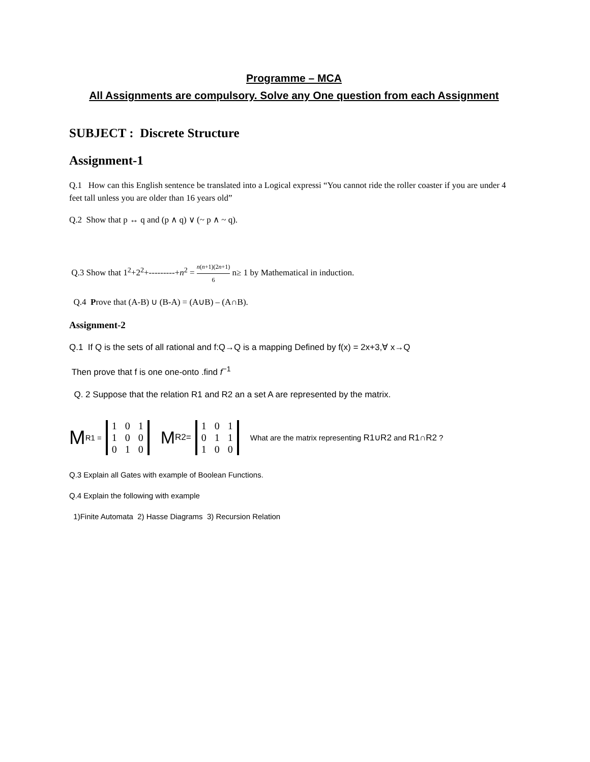Programme – MCA
All Assignments are compulsory. Solve any One question from each Assignment
SUBJECT : Discrete Structure
Assignment-1
Q.1 How can this English sentence be translated into a Logical expressi “You cannot ride the roller coaster if you are under 4 feet tall unless you are older than 16 years old”
Q.2 Show that p ↔ q and (p ∧ q) ∨ (~ p ∧ ~ q).
Q.3 Show that 1<sup>2</sup>+2<sup>2</sup>+---------+n<sup>2</sup> = n(n+1)(2n+1) 6 n≥ 1 by Mathematical in induction.
Q.4 Prove that (A-B) ∪ (B-A) = (A∪B) – (A∩B).
Assignment-2
Q.1 If Q is the sets of all rational and f:Q→Q is a mapping Defined by f(x) = 2x+3,∀ x→Q
Then prove that f is one one-onto .find f<sup>−1</sup>
Q. 2 Suppose that the relation R1 and R2 an a set A are represented by the matrix.
M R1 =
| 1 | 0 | 1 |
| 1 | 0 | 0 |
| 0 | 1 | 0 |
M R2=
| 1 | 0 | 1 |
| 0 | 1 | 1 |
| 1 | 0 | 0 |
What are the matrix representing R1∪R2 and R1∩R2 ?
Q.3 Explain all Gates with example of Boolean Functions.
Q.4 Explain the following with example
1)Finite Automata 2) Hasse Diagrams 3) Recursion Relation